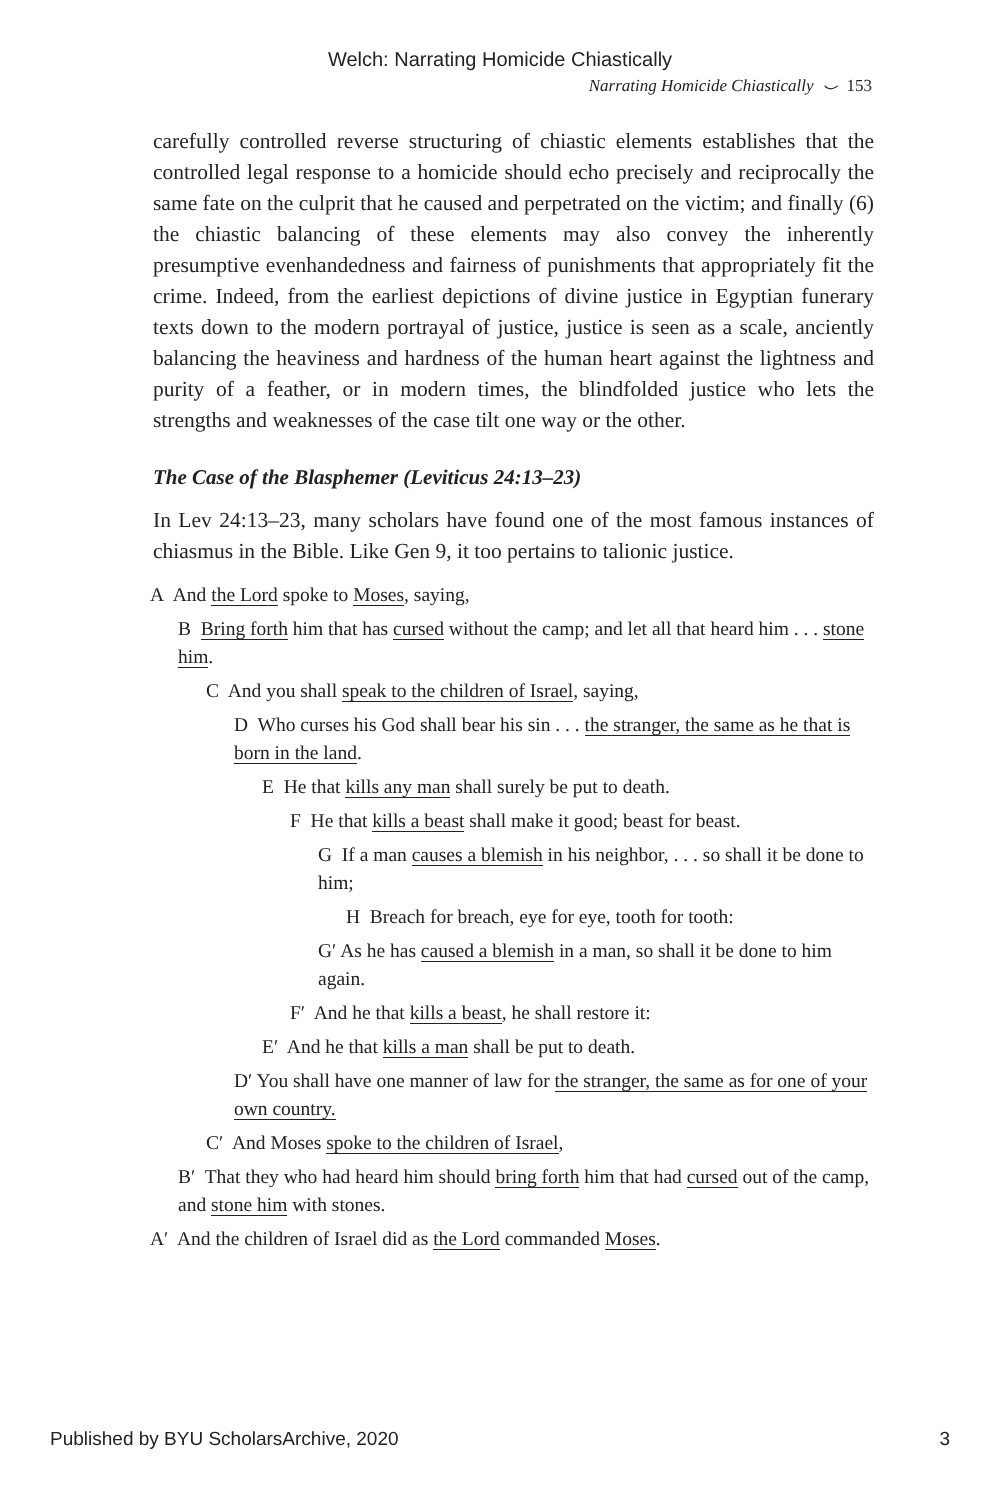Welch: Narrating Homicide Chiastically
Narrating Homicide Chiastically ⌣ 153
carefully controlled reverse structuring of chiastic elements establishes that the controlled legal response to a homicide should echo precisely and reciprocally the same fate on the culprit that he caused and perpetrated on the victim; and finally (6) the chiastic balancing of these elements may also convey the inherently presumptive evenhandedness and fairness of punishments that appropriately fit the crime. Indeed, from the earliest depictions of divine justice in Egyptian funerary texts down to the modern portrayal of justice, justice is seen as a scale, anciently balancing the heaviness and hardness of the human heart against the lightness and purity of a feather, or in modern times, the blindfolded justice who lets the strengths and weaknesses of the case tilt one way or the other.
The Case of the Blasphemer (Leviticus 24:13–23)
In Lev 24:13–23, many scholars have found one of the most famous instances of chiasmus in the Bible. Like Gen 9, it too pertains to talionic justice.
A And the Lord spoke to Moses, saying,
B Bring forth him that has cursed without the camp; and let all that heard him . . . stone him.
C And you shall speak to the children of Israel, saying,
D Who curses his God shall bear his sin . . . the stranger, the same as he that is born in the land.
E He that kills any man shall surely be put to death.
F He that kills a beast shall make it good; beast for beast.
G If a man causes a blemish in his neighbor, . . . so shall it be done to him;
H Breach for breach, eye for eye, tooth for tooth:
G′ As he has caused a blemish in a man, so shall it be done to him again.
F′ And he that kills a beast, he shall restore it:
E′ And he that kills a man shall be put to death.
D′ You shall have one manner of law for the stranger, the same as for one of your own country.
C′ And Moses spoke to the children of Israel,
B′ That they who had heard him should bring forth him that had cursed out of the camp, and stone him with stones.
A′ And the children of Israel did as the Lord commanded Moses.
Published by BYU ScholarsArchive, 2020 3